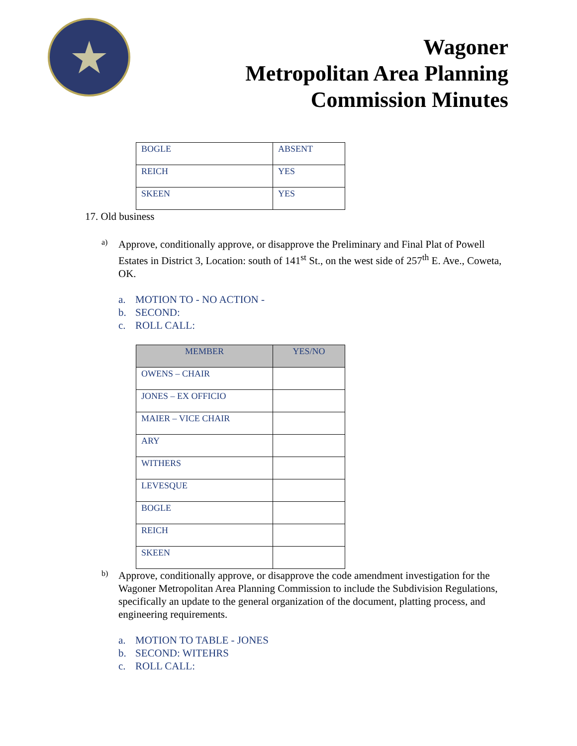★
Wagoner
Metropolitan Area Planning
Commission Minutes
| BOGLE | ABSENT |
| REICH | YES |
| SKEEN | YES |
17. Old business
a)
Approve, conditionally approve, or disapprove the Preliminary and Final Plat of Powell Estates in District 3, Location: south of 141<sup>st</sup> St., on the west side of 257<sup>th</sup> E. Ave., Coweta, OK.
a. MOTION TO - NO ACTION -
b. SECOND:
c. ROLL CALL:
| MEMBER | YES/NO |
| --- | --- |
| OWENS – CHAIR | |
| JONES – EX OFFICIO | |
| MAIER – VICE CHAIR | |
| ARY | |
| WITHERS | |
| LEVESQUE | |
| BOGLE | |
| REICH | |
| SKEEN | |
b)
Approve, conditionally approve, or disapprove the code amendment investigation for the Wagoner Metropolitan Area Planning Commission to include the Subdivision Regulations, specifically an update to the general organization of the document, platting process, and engineering requirements.
a. MOTION TO TABLE - JONES
b. SECOND: WITEHRS
c. ROLL CALL: